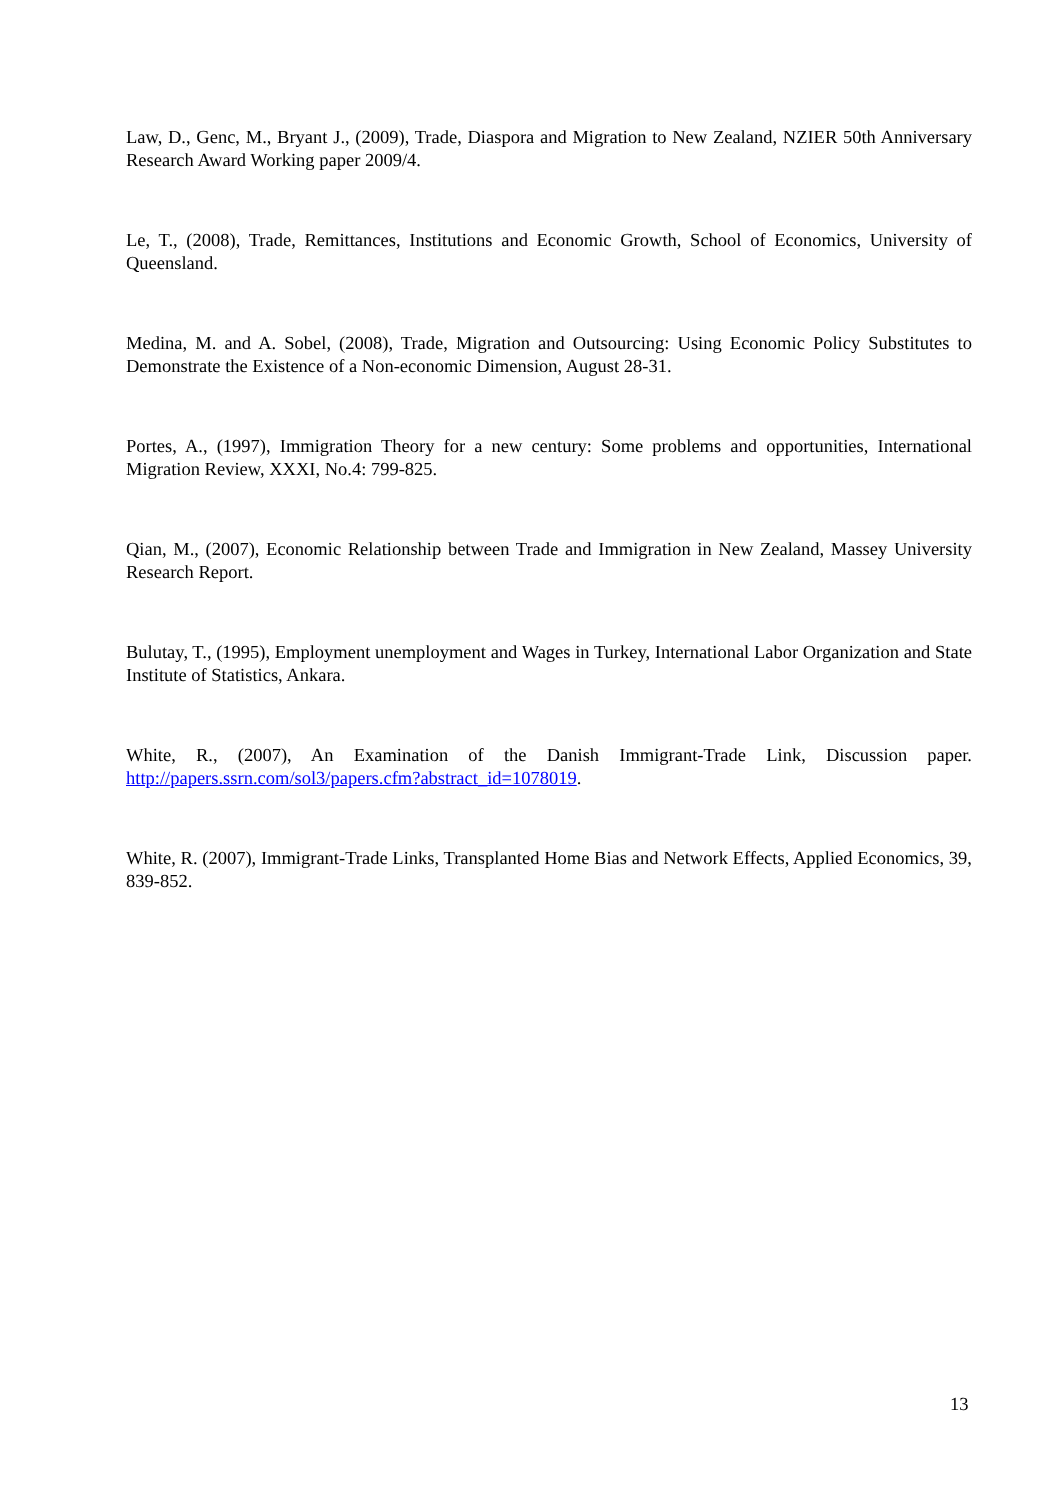Law, D., Genc, M., Bryant J., (2009), Trade, Diaspora and Migration to New Zealand, NZIER 50th Anniversary Research Award Working paper 2009/4.
Le, T., (2008), Trade, Remittances, Institutions and Economic Growth, School of Economics, University of Queensland.
Medina, M. and A. Sobel, (2008), Trade, Migration and Outsourcing: Using Economic Policy Substitutes to Demonstrate the Existence of a Non-economic Dimension, August 28-31.
Portes, A., (1997), Immigration Theory for a new century: Some problems and opportunities, International Migration Review, XXXI, No.4: 799-825.
Qian, M., (2007), Economic Relationship between Trade and Immigration in New Zealand, Massey University Research Report.
Bulutay, T., (1995), Employment unemployment and Wages in Turkey, International Labor Organization and State Institute of Statistics, Ankara.
White, R., (2007), An Examination of the Danish Immigrant-Trade Link, Discussion paper. http://papers.ssrn.com/sol3/papers.cfm?abstract_id=1078019.
White, R. (2007), Immigrant-Trade Links, Transplanted Home Bias and Network Effects, Applied Economics, 39, 839-852.
13